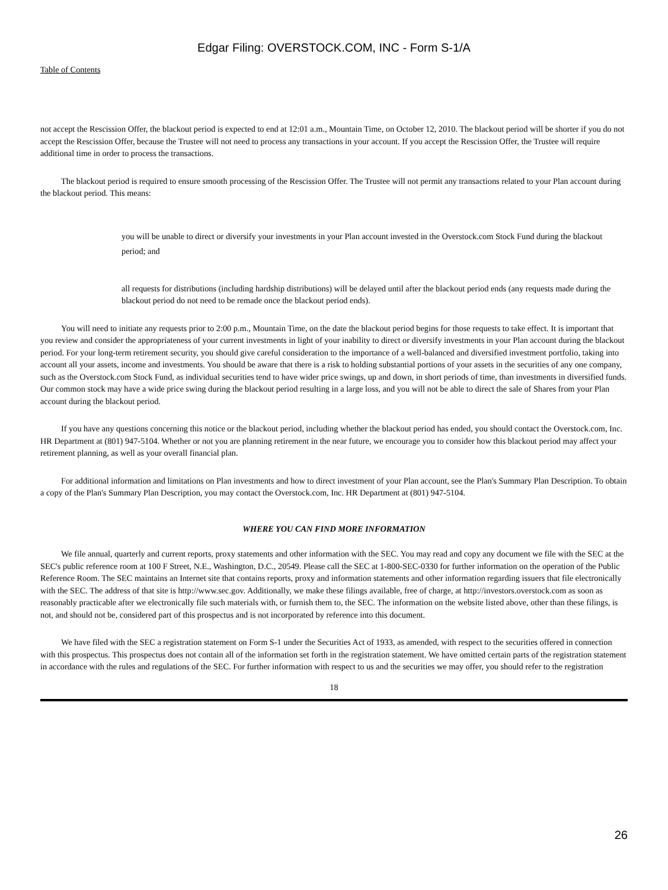Edgar Filing: OVERSTOCK.COM, INC - Form S-1/A
Table of Contents
not accept the Rescission Offer, the blackout period is expected to end at 12:01 a.m., Mountain Time, on October 12, 2010. The blackout period will be shorter if you do not accept the Rescission Offer, because the Trustee will not need to process any transactions in your account. If you accept the Rescission Offer, the Trustee will require additional time in order to process the transactions.
The blackout period is required to ensure smooth processing of the Rescission Offer. The Trustee will not permit any transactions related to your Plan account during the blackout period. This means:
you will be unable to direct or diversify your investments in your Plan account invested in the Overstock.com Stock Fund during the blackout period; and
all requests for distributions (including hardship distributions) will be delayed until after the blackout period ends (any requests made during the blackout period do not need to be remade once the blackout period ends).
You will need to initiate any requests prior to 2:00 p.m., Mountain Time, on the date the blackout period begins for those requests to take effect. It is important that you review and consider the appropriateness of your current investments in light of your inability to direct or diversify investments in your Plan account during the blackout period. For your long-term retirement security, you should give careful consideration to the importance of a well-balanced and diversified investment portfolio, taking into account all your assets, income and investments. You should be aware that there is a risk to holding substantial portions of your assets in the securities of any one company, such as the Overstock.com Stock Fund, as individual securities tend to have wider price swings, up and down, in short periods of time, than investments in diversified funds. Our common stock may have a wide price swing during the blackout period resulting in a large loss, and you will not be able to direct the sale of Shares from your Plan account during the blackout period.
If you have any questions concerning this notice or the blackout period, including whether the blackout period has ended, you should contact the Overstock.com, Inc. HR Department at (801) 947-5104. Whether or not you are planning retirement in the near future, we encourage you to consider how this blackout period may affect your retirement planning, as well as your overall financial plan.
For additional information and limitations on Plan investments and how to direct investment of your Plan account, see the Plan's Summary Plan Description. To obtain a copy of the Plan's Summary Plan Description, you may contact the Overstock.com, Inc. HR Department at (801) 947-5104.
WHERE YOU CAN FIND MORE INFORMATION
We file annual, quarterly and current reports, proxy statements and other information with the SEC. You may read and copy any document we file with the SEC at the SEC's public reference room at 100 F Street, N.E., Washington, D.C., 20549. Please call the SEC at 1-800-SEC-0330 for further information on the operation of the Public Reference Room. The SEC maintains an Internet site that contains reports, proxy and information statements and other information regarding issuers that file electronically with the SEC. The address of that site is http://www.sec.gov. Additionally, we make these filings available, free of charge, at http://investors.overstock.com as soon as reasonably practicable after we electronically file such materials with, or furnish them to, the SEC. The information on the website listed above, other than these filings, is not, and should not be, considered part of this prospectus and is not incorporated by reference into this document.
We have filed with the SEC a registration statement on Form S-1 under the Securities Act of 1933, as amended, with respect to the securities offered in connection with this prospectus. This prospectus does not contain all of the information set forth in the registration statement. We have omitted certain parts of the registration statement in accordance with the rules and regulations of the SEC. For further information with respect to us and the securities we may offer, you should refer to the registration
18
26